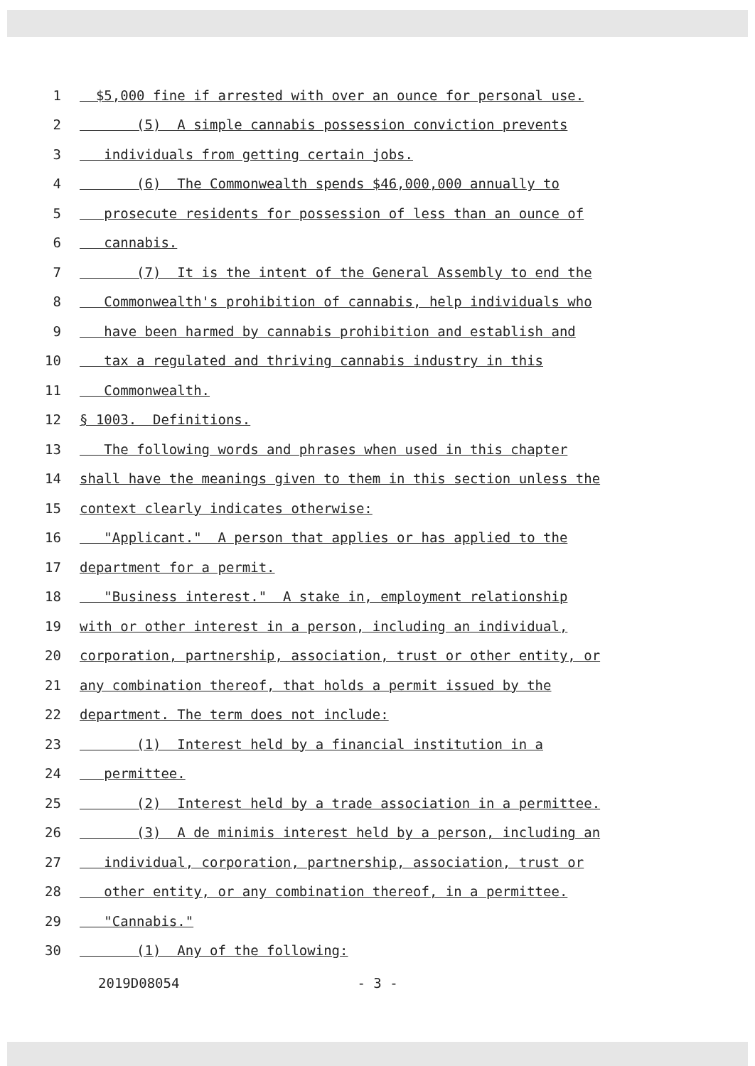1 $5,000 fine if arrested with over an ounce for personal use.
2 (5) A simple cannabis possession conviction prevents
3 individuals from getting certain jobs.
4 (6) The Commonwealth spends $46,000,000 annually to
5 prosecute residents for possession of less than an ounce of
6 cannabis.
7 (7) It is the intent of the General Assembly to end the
8 Commonwealth's prohibition of cannabis, help individuals who
9 have been harmed by cannabis prohibition and establish and
10 tax a regulated and thriving cannabis industry in this
11 Commonwealth.
12 § 1003. Definitions.
13 The following words and phrases when used in this chapter
14 shall have the meanings given to them in this section unless the
15 context clearly indicates otherwise:
16 "Applicant." A person that applies or has applied to the
17 department for a permit.
18 "Business interest." A stake in, employment relationship
19 with or other interest in a person, including an individual,
20 corporation, partnership, association, trust or other entity, or
21 any combination thereof, that holds a permit issued by the
22 department. The term does not include:
23 (1) Interest held by a financial institution in a
24 permittee.
25 (2) Interest held by a trade association in a permittee.
26 (3) A de minimis interest held by a person, including an
27 individual, corporation, partnership, association, trust or
28 other entity, or any combination thereof, in a permittee.
29 "Cannabis."
30 (1) Any of the following:
2019D08054 - 3 -